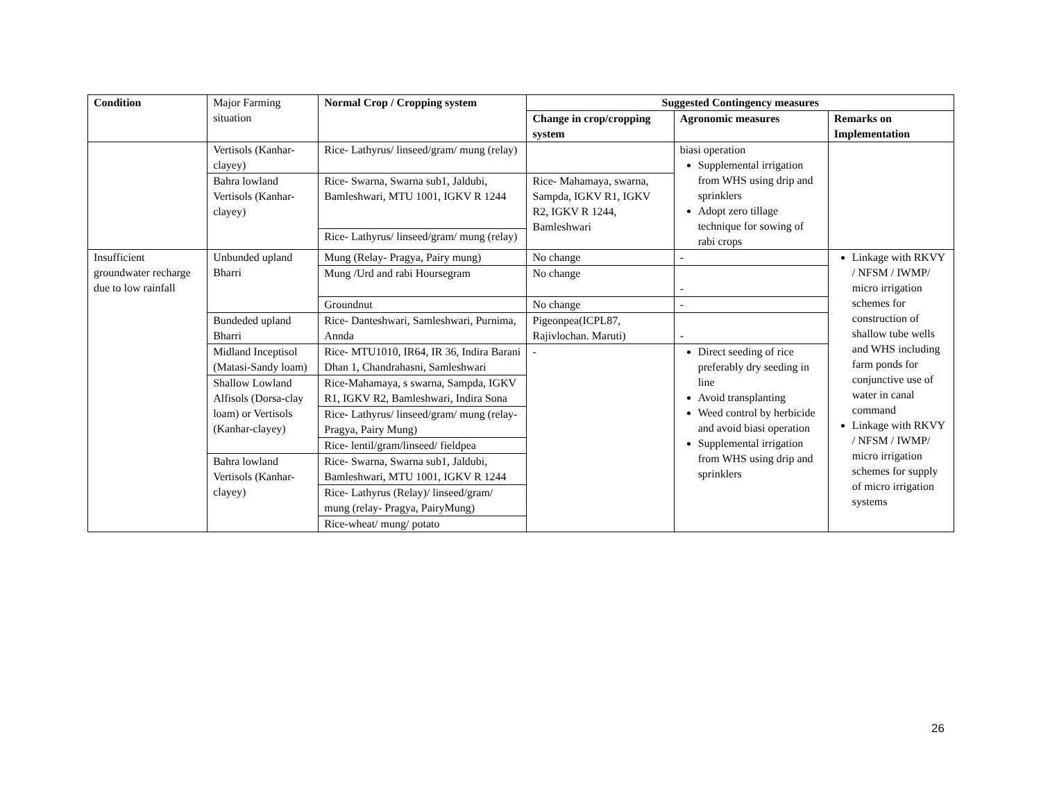| Condition | Major Farming situation | Normal Crop / Cropping system | Suggested Contingency measures | | |
| | | | Change in crop/cropping system | Agronomic measures | Remarks on Implementation |
| | Vertisols (Kanhar-clayey) | Rice- Lathyrus/ linseed/gram/ mung (relay) | | biasi operation Supplemental irrigation from WHS using drip and sprinklers Adopt zero tillage technique for sowing of rabi crops | |
| | Bahra lowland Vertisols (Kanhar-clayey) | Rice- Swarna, Swarna sub1, Jaldubi, Bamleshwari, MTU 1001, IGKV R 1244 | Rice- Mahamaya, swarna, Sampda, IGKV R1, IGKV R2, IGKV R 1244, Bamleshwari | | |
| | | Rice- Lathyrus/ linseed/gram/ mung (relay) | | | |
| Insufficient groundwater recharge due to low rainfall | Unbunded upland Bharri | Mung (Relay- Pragya, Pairy mung) | No change | - | Linkage with RKVY / NFSM / IWMP/ micro irrigation schemes for construction of shallow tube wells and WHS including farm ponds for conjunctive use of water in canal command Linkage with RKVY / NFSM / IWMP/ micro irrigation schemes for supply of micro irrigation systems |
| | | Mung /Urd and rabi Hoursegram | No change | - | |
| | | Groundnut | No change | - | |
| | Bundeded upland Bharri | Rice- Danteshwari, Samleshwari, Purnima, Annda | Pigeonpea(ICPL87, Rajivlochan. Maruti) | - | |
| | Midland Inceptisol (Matasi-Sandy loam) | Rice- MTU1010, IR64, IR 36, Indira Barani Dhan 1, Chandrahasni, Samleshwari | - | Direct seeding of rice preferably dry seeding in line Avoid transplanting Weed control by herbicide and avoid biasi operation Supplemental irrigation from WHS using drip and sprinklers | |
| | Shallow Lowland Alfisols (Dorsa-clay loam) or Vertisols (Kanhar-clayey) | Rice-Mahamaya, s swarna, Sampda, IGKV R1, IGKV R2, Bamleshwari, Indira Sona | | | |
| | | Rice- Lathyrus/ linseed/gram/ mung (relay-Pragya, Pairy Mung) | | | |
| | | Rice- lentil/gram/linseed/ fieldpea | | | |
| | Bahra lowland Vertisols (Kanhar-clayey) | Rice- Swarna, Swarna sub1, Jaldubi, Bamleshwari, MTU 1001, IGKV R 1244 | | | |
| | | Rice- Lathyrus (Relay)/ linseed/gram/ mung (relay- Pragya, PairyMung) | | | |
| | | Rice-wheat/ mung/ potato | | | |
26